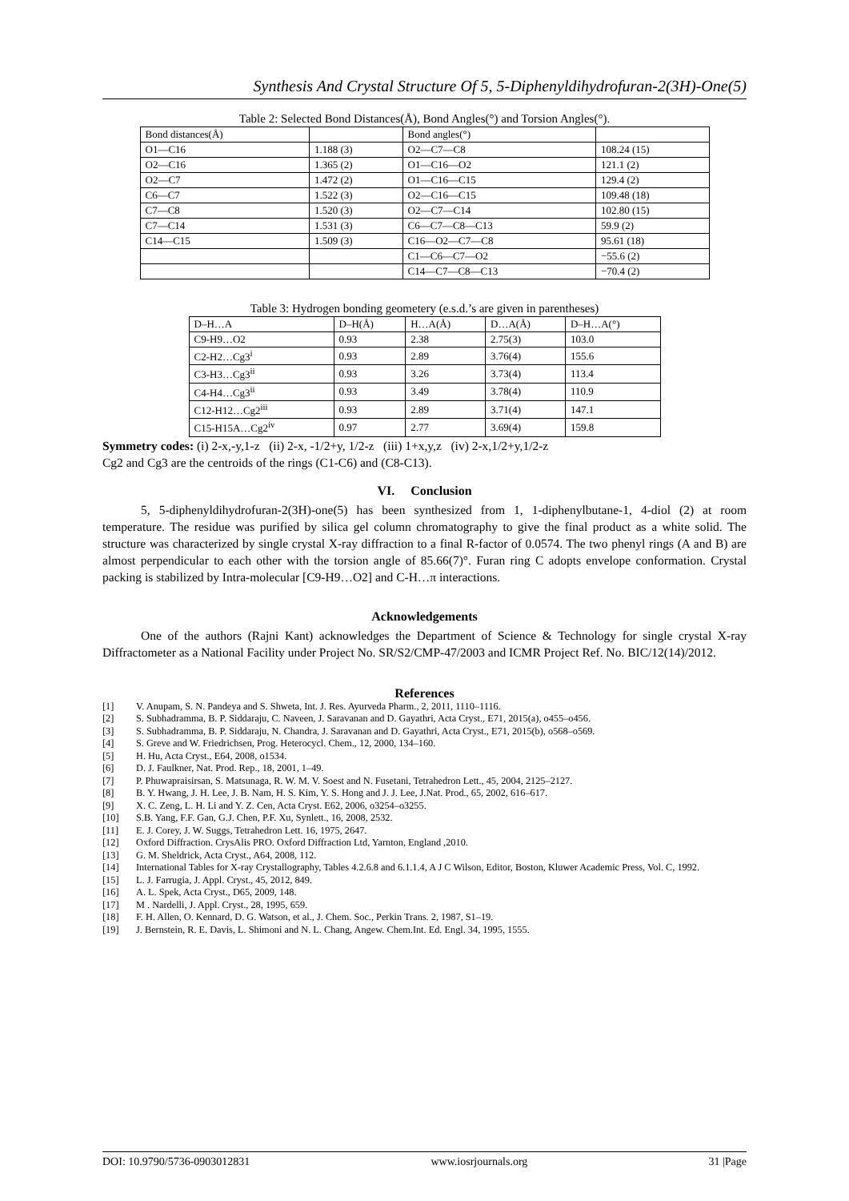Synthesis And Crystal Structure Of 5, 5-Diphenyldihydrofuran-2(3H)-One(5)
Table 2: Selected Bond Distances(Å), Bond Angles(°) and Torsion Angles(°).
| Bond distances(Å) | | Bond angles(°) | |
| --- | --- | --- | --- |
| O1—C16 | 1.188 (3) | O2—C7—C8 | 108.24 (15) |
| O2—C16 | 1.365 (2) | O1—C16—O2 | 121.1 (2) |
| O2—C7 | 1.472 (2) | O1—C16—C15 | 129.4 (2) |
| C6—C7 | 1.522 (3) | O2—C16—C15 | 109.48 (18) |
| C7—C8 | 1.520 (3) | O2—C7—C14 | 102.80 (15) |
| C7—C14 | 1.531 (3) | C6—C7—C8—C13 | 59.9 (2) |
| C14—C15 | 1.509 (3) | C16—O2—C7—C8 | 95.61 (18) |
| | | C1—C6—C7—O2 | −55.6 (2) |
| | | C14—C7—C8—C13 | −70.4 (2) |
Table 3: Hydrogen bonding geometery (e.s.d.’s are given in parentheses)
| D–H…A | D–H(Å) | H…A(Å) | D…A(Å) | D–H…A(°) |
| --- | --- | --- | --- | --- |
| C9-H9…O2 | 0.93 | 2.38 | 2.75(3) | 103.0 |
| C2-H2…Cg3<sup>i</sup> | 0.93 | 2.89 | 3.76(4) | 155.6 |
| C3-H3…Cg3<sup>ii</sup> | 0.93 | 3.26 | 3.73(4) | 113.4 |
| C4-H4…Cg3<sup>ii</sup> | 0.93 | 3.49 | 3.78(4) | 110.9 |
| C12-H12…Cg2<sup>iii</sup> | 0.93 | 2.89 | 3.71(4) | 147.1 |
| C15-H15A…Cg2<sup>iv</sup> | 0.97 | 2.77 | 3.69(4) | 159.8 |
Symmetry codes: (i) 2-x,-y,1-z (ii) 2-x, -1/2+y, 1/2-z (iii) 1+x,y,z (iv) 2-x,1/2+y,1/2-z
Cg2 and Cg3 are the centroids of the rings (C1-C6) and (C8-C13).
VI. Conclusion
5, 5-diphenyldihydrofuran-2(3H)-one(5) has been synthesized from 1, 1-diphenylbutane-1, 4-diol (2) at room temperature. The residue was purified by silica gel column chromatography to give the final product as a white solid. The structure was characterized by single crystal X-ray diffraction to a final R-factor of 0.0574. The two phenyl rings (A and B) are almost perpendicular to each other with the torsion angle of 85.66(7)°. Furan ring C adopts envelope conformation. Crystal packing is stabilized by Intra-molecular [C9-H9…O2] and C-H…π interactions.
Acknowledgements
One of the authors (Rajni Kant) acknowledges the Department of Science & Technology for single crystal X-ray Diffractometer as a National Facility under Project No. SR/S2/CMP-47/2003 and ICMR Project Ref. No. BIC/12(14)/2012.
References
[1] V. Anupam, S. N. Pandeya and S. Shweta, Int. J. Res. Ayurveda Pharm., 2, 2011, 1110–1116.
[2] S. Subhadramma, B. P. Siddaraju, C. Naveen, J. Saravanan and D. Gayathri, Acta Cryst., E71, 2015(a), o455–o456.
[3] S. Subhadramma, B. P. Siddaraju, N. Chandra, J. Saravanan and D. Gayathri, Acta Cryst., E71, 2015(b), o568–o569.
[4] S. Greve and W. Friedrichsen, Prog. Heterocycl. Chem., 12, 2000, 134–160.
[5] H. Hu, Acta Cryst., E64, 2008, o1534.
[6] D. J. Faulkner, Nat. Prod. Rep., 18, 2001, 1–49.
[7] P. Phuwapraisirsan, S. Matsunaga, R. W. M. V. Soest and N. Fusetani, Tetrahedron Lett., 45, 2004, 2125–2127.
[8] B. Y. Hwang, J. H. Lee, J. B. Nam, H. S. Kim, Y. S. Hong and J. J. Lee, J.Nat. Prod., 65, 2002, 616–617.
[9] X. C. Zeng, L. H. Li and Y. Z. Cen, Acta Cryst. E62, 2006, o3254–o3255.
[10] S.B. Yang, F.F. Gan, G.J. Chen, P.F. Xu, Synlett., 16, 2008, 2532.
[11] E. J. Corey, J. W. Suggs, Tetrahedron Lett. 16, 1975, 2647.
[12] Oxford Diffraction. CrysAlis PRO. Oxford Diffraction Ltd, Yarnton, England ,2010.
[13] G. M. Sheldrick, Acta Cryst., A64, 2008, 112.
[14] International Tables for X-ray Crystallography, Tables 4.2.6.8 and 6.1.1.4, A J C Wilson, Editor, Boston, Kluwer Academic Press, Vol. C, 1992.
[15] L. J. Farrugia, J. Appl. Cryst., 45, 2012, 849.
[16] A. L. Spek, Acta Cryst., D65, 2009, 148.
[17] M . Nardelli, J. Appl. Cryst., 28, 1995, 659.
[18] F. H. Allen, O. Kennard, D. G. Watson, et al., J. Chem. Soc., Perkin Trans. 2, 1987, S1–19.
[19] J. Bernstein, R. E. Davis, L. Shimoni and N. L. Chang, Angew. Chem.Int. Ed. Engl. 34, 1995, 1555.
DOI: 10.9790/5736-0903012831 www.iosrjournals.org 31 |Page